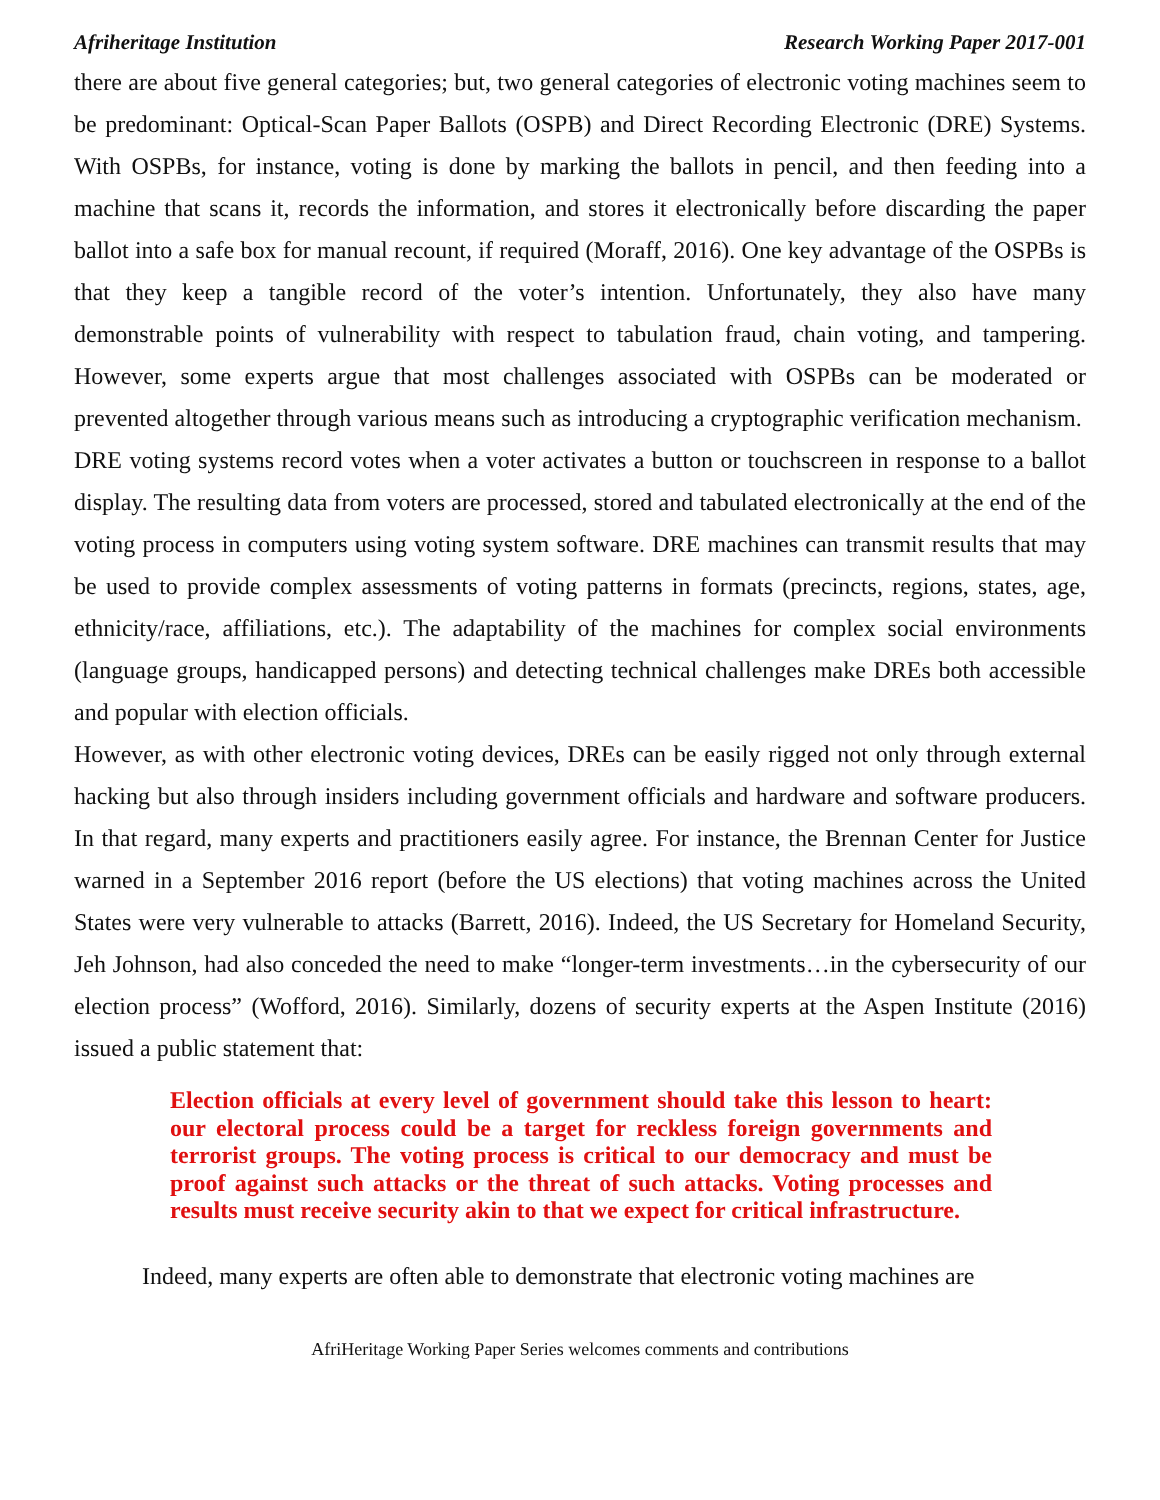Afriheritage Institution Research Working Paper 2017-001
there are about five general categories; but, two general categories of electronic voting machines seem to be predominant: Optical-Scan Paper Ballots (OSPB) and Direct Recording Electronic (DRE) Systems. With OSPBs, for instance, voting is done by marking the ballots in pencil, and then feeding into a machine that scans it, records the information, and stores it electronically before discarding the paper ballot into a safe box for manual recount, if required (Moraff, 2016). One key advantage of the OSPBs is that they keep a tangible record of the voter’s intention. Unfortunately, they also have many demonstrable points of vulnerability with respect to tabulation fraud, chain voting, and tampering. However, some experts argue that most challenges associated with OSPBs can be moderated or prevented altogether through various means such as introducing a cryptographic verification mechanism.
DRE voting systems record votes when a voter activates a button or touchscreen in response to a ballot display. The resulting data from voters are processed, stored and tabulated electronically at the end of the voting process in computers using voting system software. DRE machines can transmit results that may be used to provide complex assessments of voting patterns in formats (precincts, regions, states, age, ethnicity/race, affiliations, etc.). The adaptability of the machines for complex social environments (language groups, handicapped persons) and detecting technical challenges make DREs both accessible and popular with election officials.
However, as with other electronic voting devices, DREs can be easily rigged not only through external hacking but also through insiders including government officials and hardware and software producers. In that regard, many experts and practitioners easily agree. For instance, the Brennan Center for Justice warned in a September 2016 report (before the US elections) that voting machines across the United States were very vulnerable to attacks (Barrett, 2016). Indeed, the US Secretary for Homeland Security, Jeh Johnson, had also conceded the need to make “longer-term investments…in the cybersecurity of our election process” (Wofford, 2016). Similarly, dozens of security experts at the Aspen Institute (2016) issued a public statement that:
Election officials at every level of government should take this lesson to heart: our electoral process could be a target for reckless foreign governments and terrorist groups. The voting process is critical to our democracy and must be proof against such attacks or the threat of such attacks. Voting processes and results must receive security akin to that we expect for critical infrastructure.
Indeed, many experts are often able to demonstrate that electronic voting machines are
AfriHeritage Working Paper Series welcomes comments and contributions